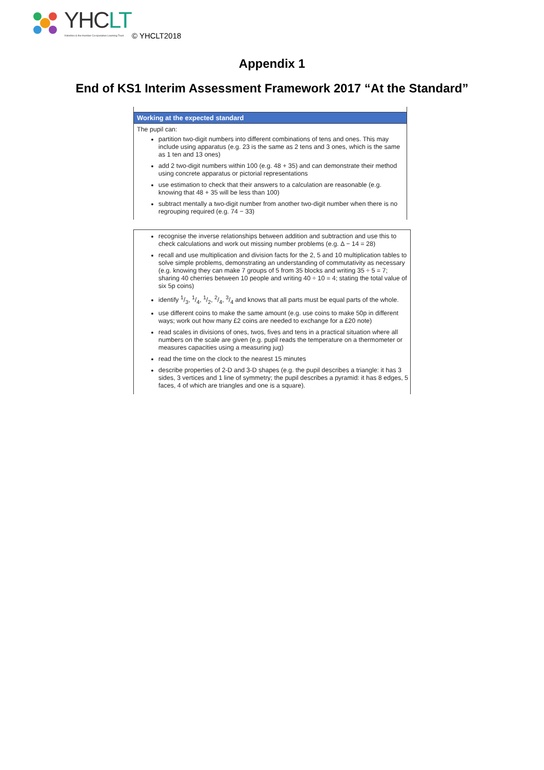YHCLT
Yorkshire & the Humber Co-operative Learning Trust
© YHCLT2018
Appendix 1
End of KS1 Interim Assessment Framework 2017 “At the Standard”
Working at the expected standard
The pupil can:
partition two-digit numbers into different combinations of tens and ones. This may include using apparatus (e.g. 23 is the same as 2 tens and 3 ones, which is the same as 1 ten and 13 ones)
add 2 two-digit numbers within 100 (e.g. 48 + 35) and can demonstrate their method using concrete apparatus or pictorial representations
use estimation to check that their answers to a calculation are reasonable (e.g. knowing that 48 + 35 will be less than 100)
subtract mentally a two-digit number from another two-digit number when there is no regrouping required (e.g. 74 − 33)
recognise the inverse relationships between addition and subtraction and use this to check calculations and work out missing number problems (e.g. Δ − 14 = 28)
recall and use multiplication and division facts for the 2, 5 and 10 multiplication tables to solve simple problems, demonstrating an understanding of commutativity as necessary (e.g. knowing they can make 7 groups of 5 from 35 blocks and writing 35 ÷ 5 = 7; sharing 40 cherries between 10 people and writing 40 ÷ 10 = 4; stating the total value of six 5p coins)
identify 1/3, 1/4, 1/2, 2/4, 3/4 and knows that all parts must be equal parts of the whole.
use different coins to make the same amount (e.g. use coins to make 50p in different ways; work out how many £2 coins are needed to exchange for a £20 note)
read scales in divisions of ones, twos, fives and tens in a practical situation where all numbers on the scale are given (e.g. pupil reads the temperature on a thermometer or measures capacities using a measuring jug)
read the time on the clock to the nearest 15 minutes
describe properties of 2-D and 3-D shapes (e.g. the pupil describes a triangle: it has 3 sides, 3 vertices and 1 line of symmetry; the pupil describes a pyramid: it has 8 edges, 5 faces, 4 of which are triangles and one is a square).